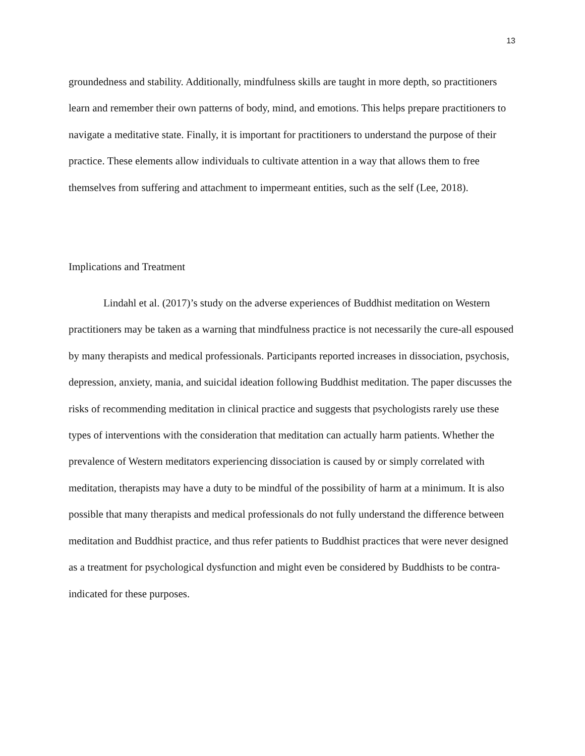13
groundedness and stability. Additionally, mindfulness skills are taught in more depth, so practitioners learn and remember their own patterns of body, mind, and emotions. This helps prepare practitioners to navigate a meditative state. Finally, it is important for practitioners to understand the purpose of their practice. These elements allow individuals to cultivate attention in a way that allows them to free themselves from suffering and attachment to impermeant entities, such as the self (Lee, 2018).
Implications and Treatment
Lindahl et al. (2017)’s study on the adverse experiences of Buddhist meditation on Western practitioners may be taken as a warning that mindfulness practice is not necessarily the cure-all espoused by many therapists and medical professionals. Participants reported increases in dissociation, psychosis, depression, anxiety, mania, and suicidal ideation following Buddhist meditation. The paper discusses the risks of recommending meditation in clinical practice and suggests that psychologists rarely use these types of interventions with the consideration that meditation can actually harm patients. Whether the prevalence of Western meditators experiencing dissociation is caused by or simply correlated with meditation, therapists may have a duty to be mindful of the possibility of harm at a minimum. It is also possible that many therapists and medical professionals do not fully understand the difference between meditation and Buddhist practice, and thus refer patients to Buddhist practices that were never designed as a treatment for psychological dysfunction and might even be considered by Buddhists to be contra-indicated for these purposes.